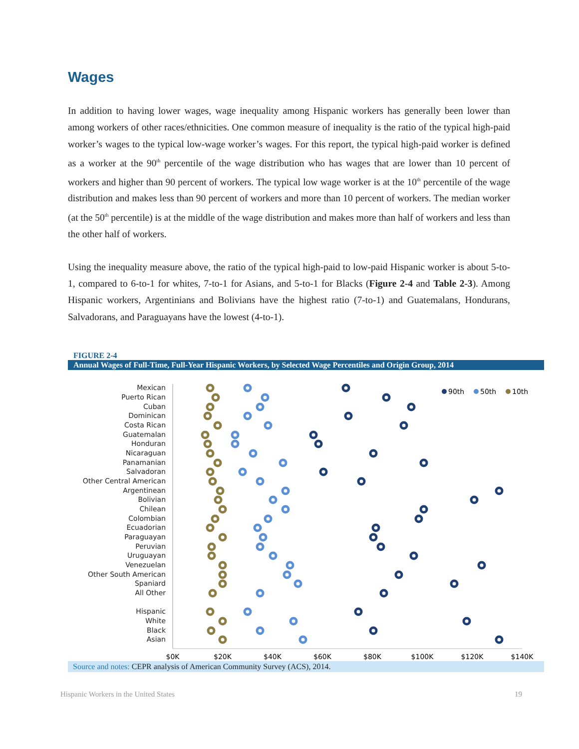Wages
In addition to having lower wages, wage inequality among Hispanic workers has generally been lower than among workers of other races/ethnicities. One common measure of inequality is the ratio of the typical high-paid worker’s wages to the typical low-wage worker’s wages. For this report, the typical high-paid worker is defined as a worker at the 90<sup>th</sup> percentile of the wage distribution who has wages that are lower than 10 percent of workers and higher than 90 percent of workers. The typical low wage worker is at the 10<sup>th</sup> percentile of the wage distribution and makes less than 90 percent of workers and more than 10 percent of workers. The median worker (at the 50<sup>th</sup> percentile) is at the middle of the wage distribution and makes more than half of workers and less than the other half of workers.
Using the inequality measure above, the ratio of the typical high-paid to low-paid Hispanic worker is about 5-to-1, compared to 6-to-1 for whites, 7-to-1 for Asians, and 5-to-1 for Blacks (Figure 2-4 and Table 2-3). Among Hispanic workers, Argentinians and Bolivians have the highest ratio (7-to-1) and Guatemalans, Hondurans, Salvadorans, and Paraguayans have the lowest (4-to-1).
FIGURE 2-4
Annual Wages of Full-Time, Full-Year Hispanic Workers, by Selected Wage Percentiles and Origin Group, 2014
Mexican
Puerto Rican
Cuban
Dominican
Costa Rican
Guatemalan
Honduran
Nicaraguan
Panamanian
Salvadoran
Other Central American
Argentinean
Bolivian
Chilean
Colombian
Ecuadorian
Paraguayan
Peruvian
Uruguayan
Venezuelan
Other South American
Spaniard
All Other
Hispanic
White
Black
Asian
$0K
$20K
$40K
$60K
$80K
$100K
$120K
$140K
90th
50th
10th
Source and notes: CEPR analysis of American Community Survey (ACS), 2014.
Hispanic Workers in the United States 19